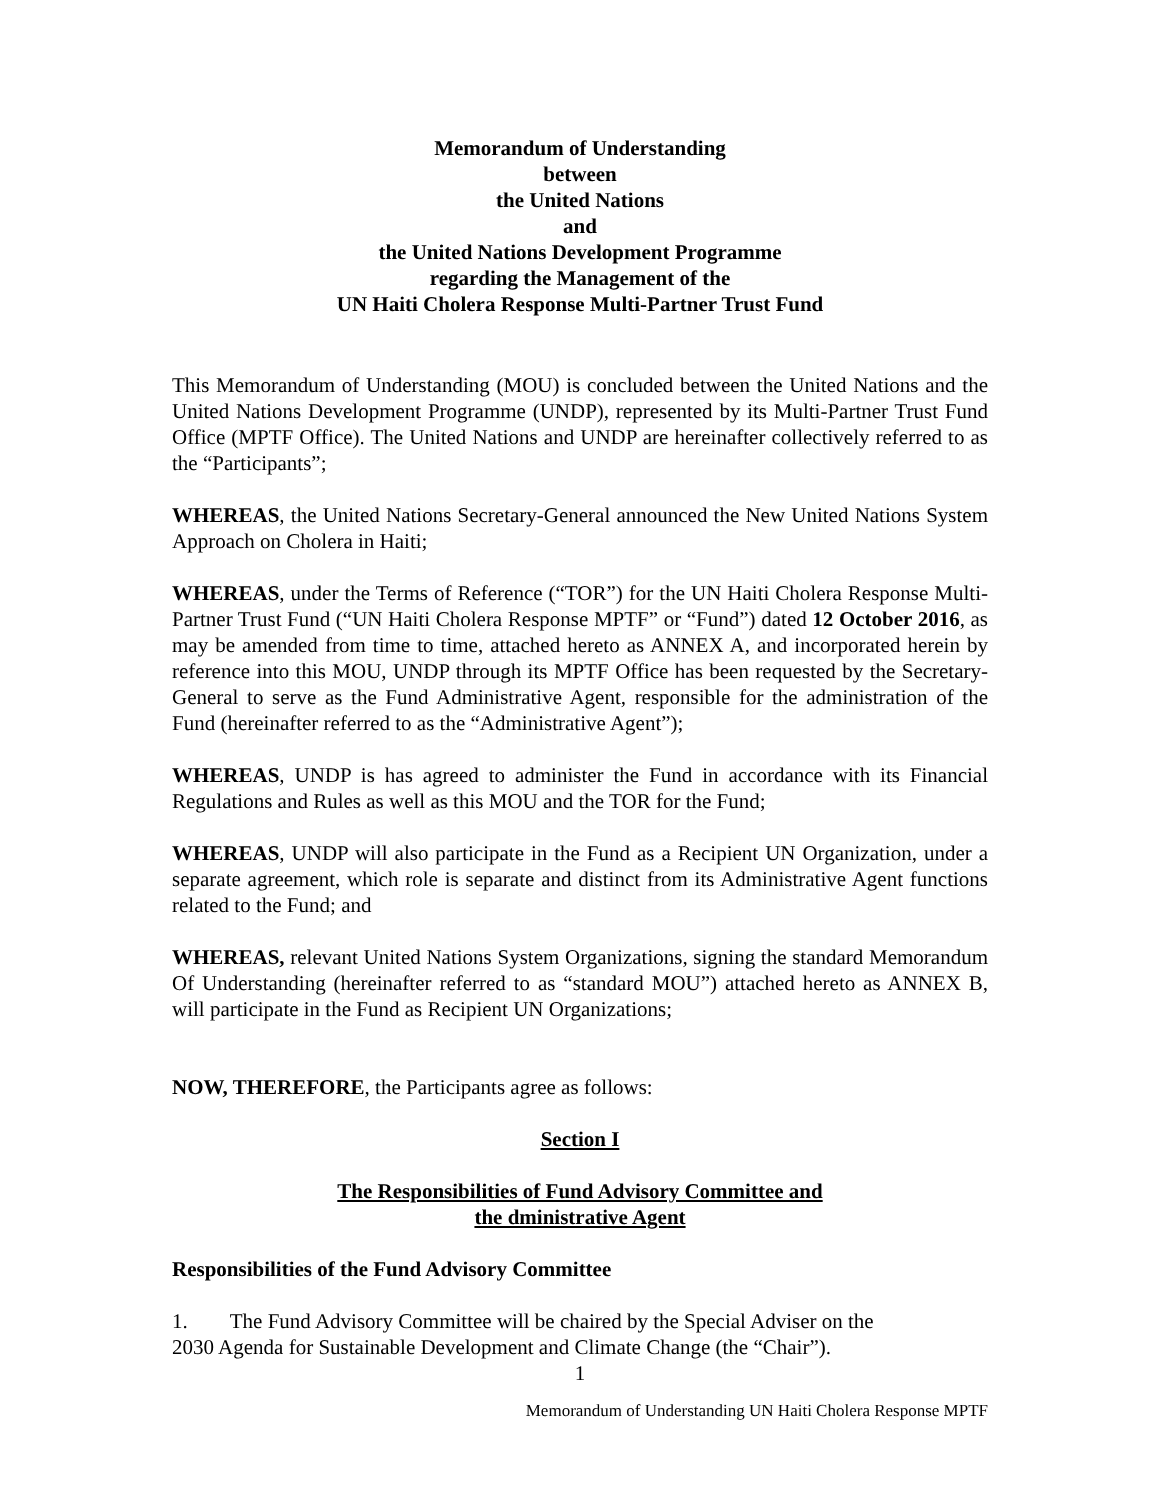Memorandum of Understanding
between
the United Nations
and
the United Nations Development Programme
regarding the Management of the
UN Haiti Cholera Response Multi-Partner Trust Fund
This Memorandum of Understanding (MOU) is concluded between the United Nations and the United Nations Development Programme (UNDP), represented by its Multi-Partner Trust Fund Office (MPTF Office). The United Nations and UNDP are hereinafter collectively referred to as the “Participants”;
WHEREAS, the United Nations Secretary-General announced the New United Nations System Approach on Cholera in Haiti;
WHEREAS, under the Terms of Reference (“TOR”) for the UN Haiti Cholera Response Multi-Partner Trust Fund (“UN Haiti Cholera Response MPTF” or “Fund”) dated 12 October 2016, as may be amended from time to time, attached hereto as ANNEX A, and incorporated herein by reference into this MOU, UNDP through its MPTF Office has been requested by the Secretary-General to serve as the Fund Administrative Agent, responsible for the administration of the Fund (hereinafter referred to as the “Administrative Agent”);
WHEREAS, UNDP is has agreed to administer the Fund in accordance with its Financial Regulations and Rules as well as this MOU and the TOR for the Fund;
WHEREAS, UNDP will also participate in the Fund as a Recipient UN Organization, under a separate agreement, which role is separate and distinct from its Administrative Agent functions related to the Fund; and
WHEREAS, relevant United Nations System Organizations, signing the standard Memorandum Of Understanding (hereinafter referred to as “standard MOU”) attached hereto as ANNEX B, will participate in the Fund as Recipient UN Organizations;
NOW, THEREFORE, the Participants agree as follows:
Section I
The Responsibilities of Fund Advisory Committee and
the dministrative Agent
Responsibilities of the Fund Advisory Committee
1. The Fund Advisory Committee will be chaired by the Special Adviser on the
2030 Agenda for Sustainable Development and Climate Change (the “Chair”).
1
Memorandum of Understanding UN Haiti Cholera Response MPTF